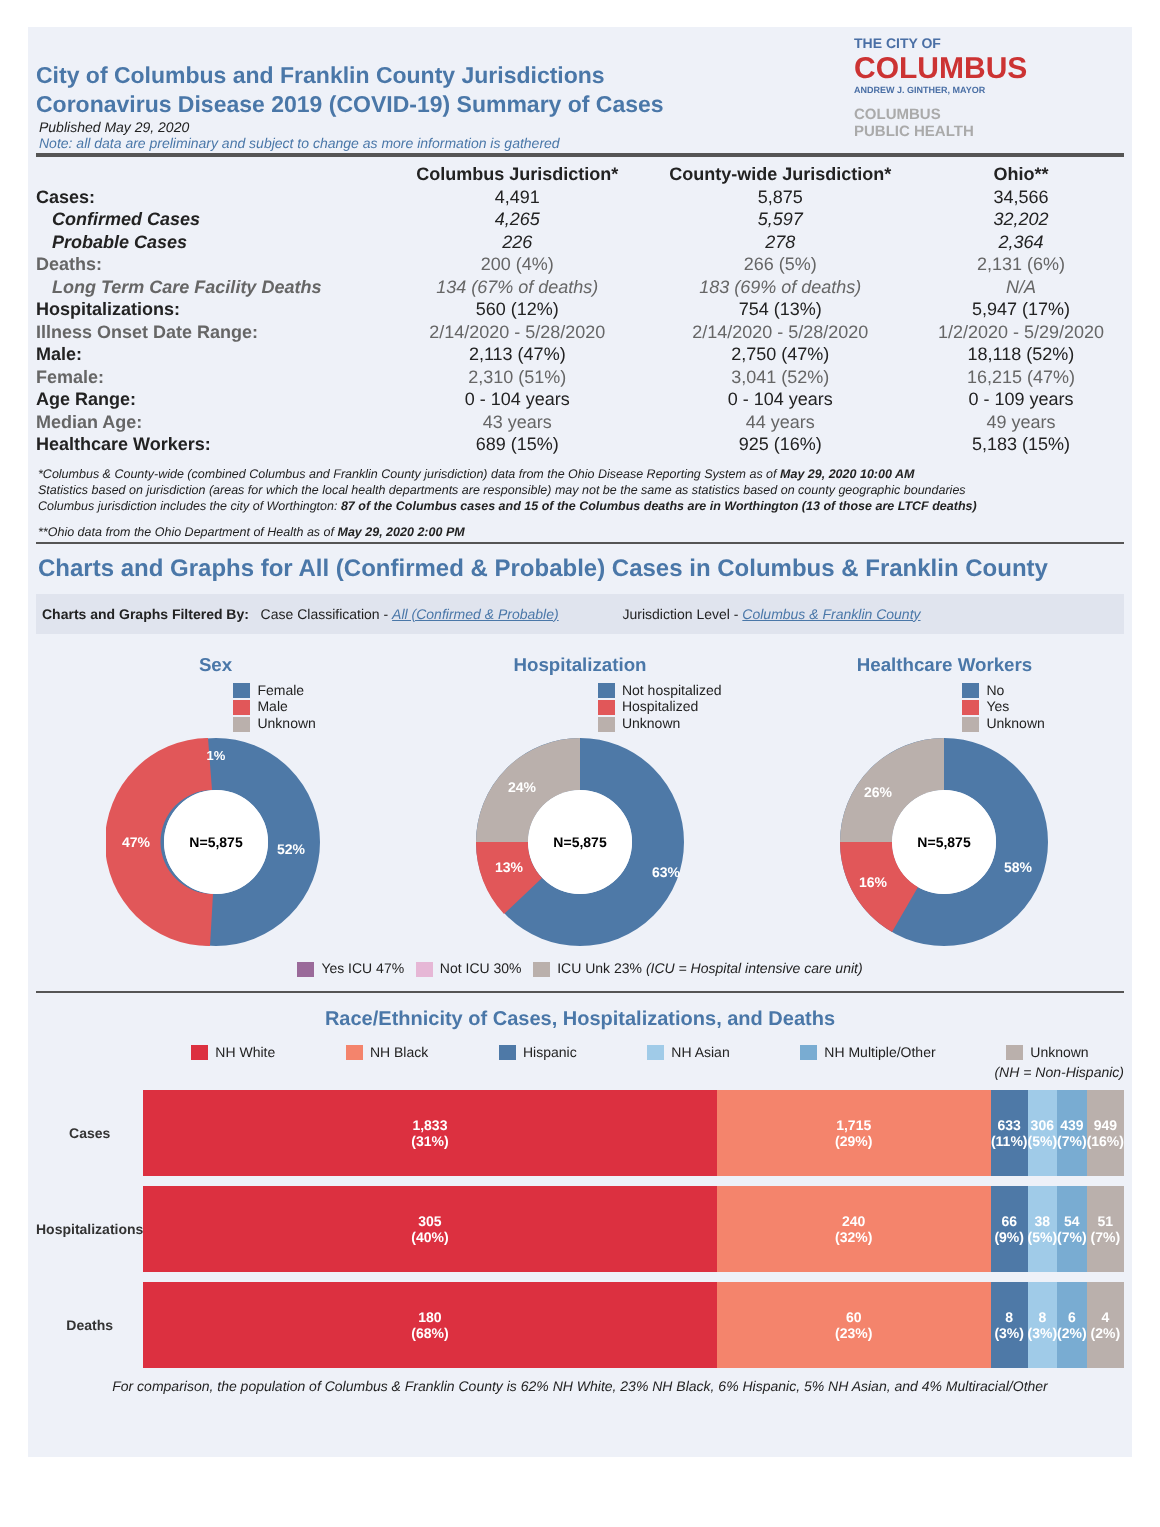City of Columbus and Franklin County Jurisdictions
Coronavirus Disease 2019 (COVID-19) Summary of Cases
Published May 29, 2020
Note: all data are preliminary and subject to change as more information is gathered
THE CITY OF
COLUMBUS
ANDREW J. GINTHER, MAYOR
COLUMBUS
PUBLIC HEALTH
| | Columbus Jurisdiction* | County-wide Jurisdiction* | Ohio** |
| --- | --- | --- | --- |
| Cases: | 4,491 | 5,875 | 34,566 |
| Confirmed Cases | 4,265 | 5,597 | 32,202 |
| Probable Cases | 226 | 278 | 2,364 |
| Deaths: | 200 (4%) | 266 (5%) | 2,131 (6%) |
| Long Term Care Facility Deaths | 134 (67% of deaths) | 183 (69% of deaths) | N/A |
| Hospitalizations: | 560 (12%) | 754 (13%) | 5,947 (17%) |
| Illness Onset Date Range: | 2/14/2020 - 5/28/2020 | 2/14/2020 - 5/28/2020 | 1/2/2020 - 5/29/2020 |
| Male: | 2,113 (47%) | 2,750 (47%) | 18,118 (52%) |
| Female: | 2,310 (51%) | 3,041 (52%) | 16,215 (47%) |
| Age Range: | 0 - 104 years | 0 - 104 years | 0 - 109 years |
| Median Age: | 43 years | 44 years | 49 years |
| Healthcare Workers: | 689 (15%) | 925 (16%) | 5,183 (15%) |
*Columbus & County-wide (combined Columbus and Franklin County jurisdiction) data from the Ohio Disease Reporting System as of May 29, 2020 10:00 AM
Statistics based on jurisdiction (areas for which the local health departments are responsible) may not be the same as statistics based on county geographic boundaries
Columbus jurisdiction includes the city of Worthington: 87 of the Columbus cases and 15 of the Columbus deaths are in Worthington (13 of those are LTCF deaths)
**Ohio data from the Ohio Department of Health as of May 29, 2020 2:00 PM
Charts and Graphs for All (Confirmed & Probable) Cases in Columbus & Franklin County
Charts and Graphs Filtered By: Case Classification - All (Confirmed & Probable) Jurisdiction Level - Columbus & Franklin County
Sex
Female
Male
Unknown
N=5,875
52%
47%
1%
Hospitalization
Not hospitalized
Hospitalized
Unknown
N=5,875
63%
13%
24%
Healthcare Workers
No
Yes
Unknown
N=5,875
58%
16%
26%
Yes ICU 47% Not ICU 30% ICU Unk 23% (ICU = Hospital intensive care unit)
Race/Ethnicity of Cases, Hospitalizations, and Deaths
NH White NH Black Hispanic NH Asian NH Multiple/Other Unknown
(NH = Non-Hispanic)
| Cases | 1,833 (31%) | 1,715 (29%) | 633 (11%) | 306 (5%) | 439 (7%) | 949 (16%) |
| Hospitalizations | 305 (40%) | 240 (32%) | 66 (9%) | 38 (5%) | 54 (7%) | 51 (7%) |
| Deaths | 180 (68%) | 60 (23%) | 8 (3%) | 8 (3%) | 6 (2%) | 4 (2%) |
For comparison, the population of Columbus & Franklin County is 62% NH White, 23% NH Black, 6% Hispanic, 5% NH Asian, and 4% Multiracial/Other